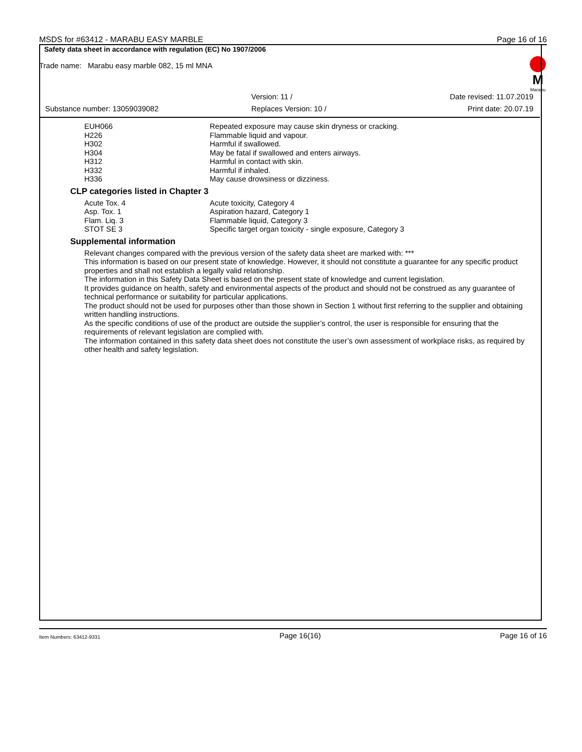MSDS for #63412 - MARABU EASY MARBLE Page 16 of 16
Safety data sheet in accordance with regulation (EC) No 1907/2006
Trade name: Marabu easy marble 082, 15 ml MNA
M
Marabu
| | Version: 11 / | Date revised: 11.07.2019 |
| Substance number: 13059039082 | Replaces Version: 10 / | Print date: 20.07.19 |
| EUH066 | Repeated exposure may cause skin dryness or cracking. |
| H226 | Flammable liquid and vapour. |
| H302 | Harmful if swallowed. |
| H304 | May be fatal if swallowed and enters airways. |
| H312 | Harmful in contact with skin. |
| H332 | Harmful if inhaled. |
| H336 | May cause drowsiness or dizziness. |
CLP categories listed in Chapter 3
| Acute Tox. 4 | Acute toxicity, Category 4 |
| Asp. Tox. 1 | Aspiration hazard, Category 1 |
| Flam. Liq. 3 | Flammable liquid, Category 3 |
| STOT SE 3 | Specific target organ toxicity - single exposure, Category 3 |
Supplemental information
Relevant changes compared with the previous version of the safety data sheet are marked with: ***
This information is based on our present state of knowledge. However, it should not constitute a guarantee for any specific product properties and shall not establish a legally valid relationship.
The information in this Safety Data Sheet is based on the present state of knowledge and current legislation.
It provides guidance on health, safety and environmental aspects of the product and should not be construed as any guarantee of technical performance or suitability for particular applications.
The product should not be used for purposes other than those shown in Section 1 without first referring to the supplier and obtaining written handling instructions.
As the specific conditions of use of the product are outside the supplier’s control, the user is responsible for ensuring that the requirements of relevant legislation are complied with.
The information contained in this safety data sheet does not constitute the user’s own assessment of workplace risks, as required by other health and safety legislation.
Item Numbers: 63412-9331 Page 16(16) Page 16 of 16